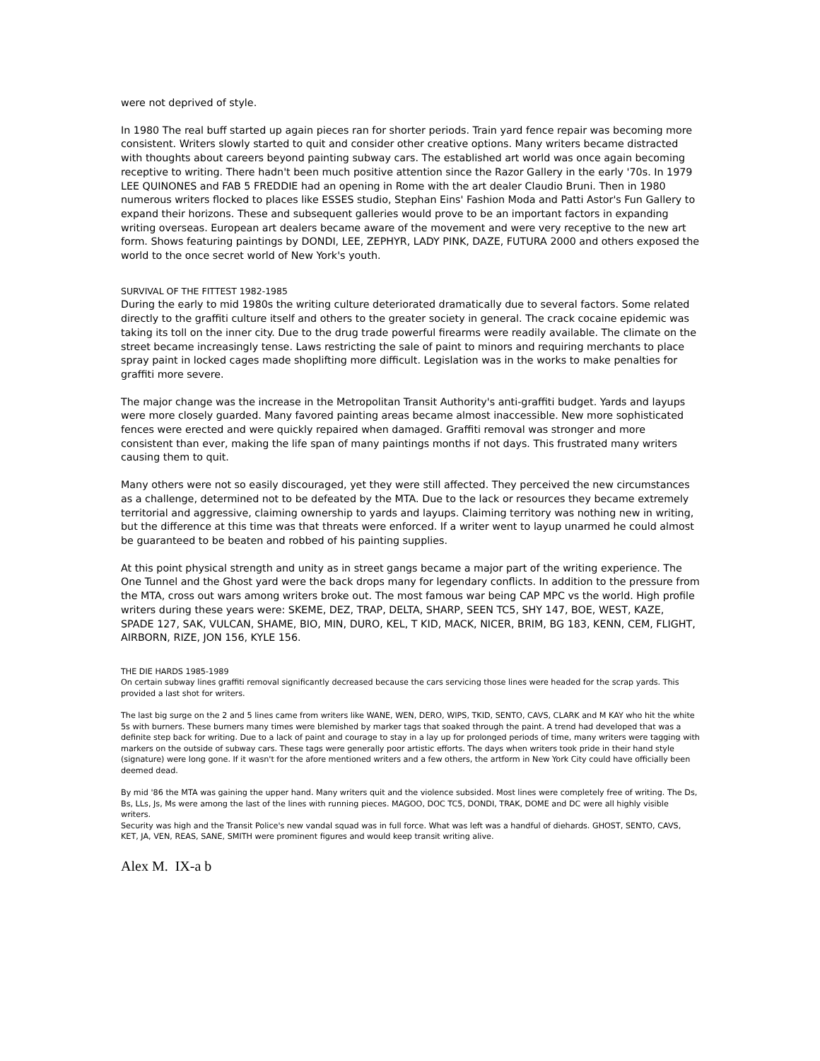were not deprived of style.
In 1980 The real buff started up again pieces ran for shorter periods. Train yard fence repair was becoming more consistent. Writers slowly started to quit and consider other creative options. Many writers became distracted with thoughts about careers beyond painting subway cars. The established art world was once again becoming receptive to writing. There hadn't been much positive attention since the Razor Gallery in the early '70s. In 1979 LEE QUINONES and FAB 5 FREDDIE had an opening in Rome with the art dealer Claudio Bruni. Then in 1980 numerous writers flocked to places like ESSES studio, Stephan Eins' Fashion Moda and Patti Astor's Fun Gallery to expand their horizons. These and subsequent galleries would prove to be an important factors in expanding writing overseas. European art dealers became aware of the movement and were very receptive to the new art form. Shows featuring paintings by DONDI, LEE, ZEPHYR, LADY PINK, DAZE, FUTURA 2000 and others exposed the world to the once secret world of New York's youth.
SURVIVAL OF THE FITTEST 1982-1985
During the early to mid 1980s the writing culture deteriorated dramatically due to several factors. Some related directly to the graffiti culture itself and others to the greater society in general. The crack cocaine epidemic was taking its toll on the inner city. Due to the drug trade powerful firearms were readily available. The climate on the street became increasingly tense. Laws restricting the sale of paint to minors and requiring merchants to place spray paint in locked cages made shoplifting more difficult. Legislation was in the works to make penalties for graffiti more severe.
The major change was the increase in the Metropolitan Transit Authority's anti-graffiti budget. Yards and layups were more closely guarded. Many favored painting areas became almost inaccessible. New more sophisticated fences were erected and were quickly repaired when damaged. Graffiti removal was stronger and more consistent than ever, making the life span of many paintings months if not days. This frustrated many writers causing them to quit.
Many others were not so easily discouraged, yet they were still affected. They perceived the new circumstances as a challenge, determined not to be defeated by the MTA. Due to the lack or resources they became extremely territorial and aggressive, claiming ownership to yards and layups. Claiming territory was nothing new in writing, but the difference at this time was that threats were enforced. If a writer went to layup unarmed he could almost be guaranteed to be beaten and robbed of his painting supplies.
At this point physical strength and unity as in street gangs became a major part of the writing experience. The One Tunnel and the Ghost yard were the back drops many for legendary conflicts. In addition to the pressure from the MTA, cross out wars among writers broke out. The most famous war being CAP MPC vs the world. High profile writers during these years were: SKEME, DEZ, TRAP, DELTA, SHARP, SEEN TC5, SHY 147, BOE, WEST, KAZE, SPADE 127, SAK, VULCAN, SHAME, BIO, MIN, DURO, KEL, T KID, MACK, NICER, BRIM, BG 183, KENN, CEM, FLIGHT, AIRBORN, RIZE, JON 156, KYLE 156.
THE DIE HARDS 1985-1989
On certain subway lines graffiti removal significantly decreased because the cars servicing those lines were headed for the scrap yards. This provided a last shot for writers.
The last big surge on the 2 and 5 lines came from writers like WANE, WEN, DERO, WIPS, TKID, SENTO, CAVS, CLARK and M KAY who hit the white 5s with burners. These burners many times were blemished by marker tags that soaked through the paint. A trend had developed that was a definite step back for writing. Due to a lack of paint and courage to stay in a lay up for prolonged periods of time, many writers were tagging with markers on the outside of subway cars. These tags were generally poor artistic efforts. The days when writers took pride in their hand style (signature) were long gone. If it wasn't for the afore mentioned writers and a few others, the artform in New York City could have officially been deemed dead.
By mid '86 the MTA was gaining the upper hand. Many writers quit and the violence subsided. Most lines were completely free of writing. The Ds, Bs, LLs, Js, Ms were among the last of the lines with running pieces. MAGOO, DOC TC5, DONDI, TRAK, DOME and DC were all highly visible writers.
Security was high and the Transit Police's new vandal squad was in full force. What was left was a handful of diehards. GHOST, SENTO, CAVS, KET, JA, VEN, REAS, SANE, SMITH were prominent figures and would keep transit writing alive.
Alex M. IX-a b